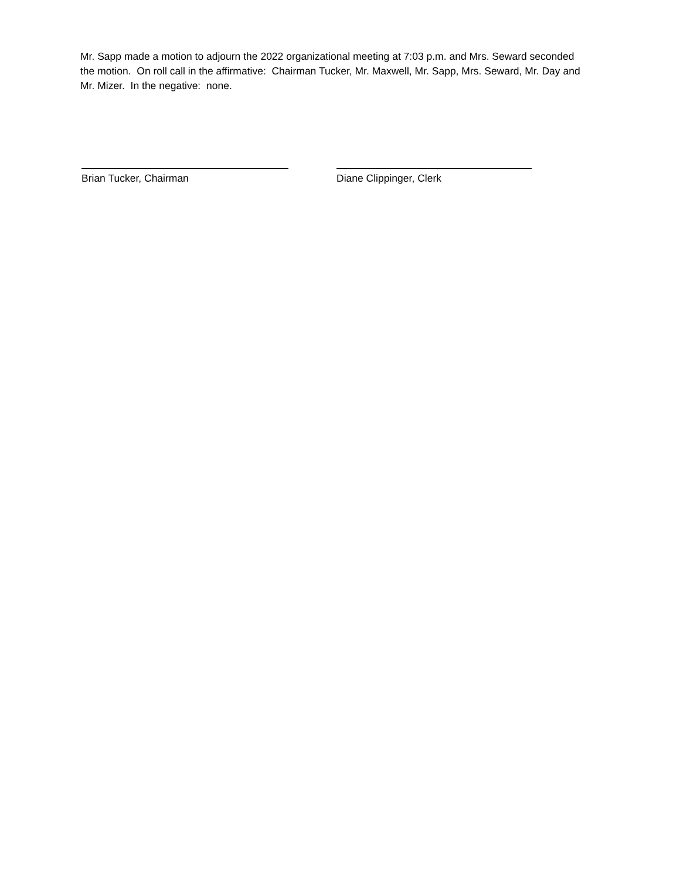Mr. Sapp made a motion to adjourn the 2022 organizational meeting at 7:03 p.m. and Mrs. Seward seconded the motion. On roll call in the affirmative: Chairman Tucker, Mr. Maxwell, Mr. Sapp, Mrs. Seward, Mr. Day and Mr. Mizer. In the negative: none.
Brian Tucker, Chairman Diane Clippinger, Clerk